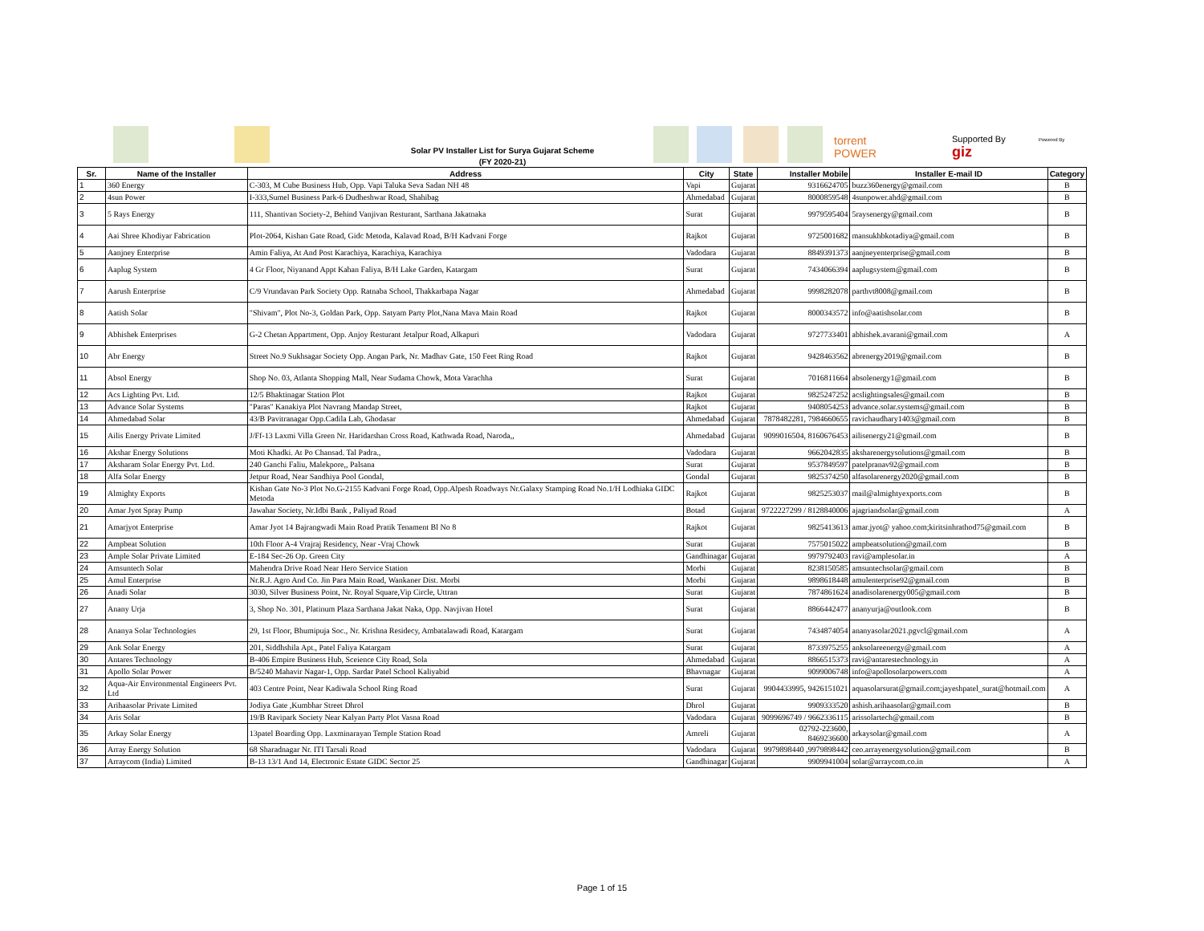Solar PV Installer List for Surya Gujarat Scheme
(FY 2020-21)
torrent POWER
Supported By
giz
Powered By
| Sr. | Name of the Installer | Address | City | State | Installer Mobile | Installer E-mail ID | Category |
| --- | --- | --- | --- | --- | --- | --- | --- |
| 1 | 360 Energy | C-303, M Cube Business Hub, Opp. Vapi Taluka Seva Sadan NH 48 | Vapi | Gujarat | 9316624705 | buzz360energy@gmail.com | B |
| 2 | 4sun Power | I-333,Sumel Business Park-6 Dudheshwar Road, Shahibag | Ahmedabad | Gujarat | 8000859548 | 4sunpower.ahd@gmail.com | B |
| 3 | 5 Rays Energy | 111, Shantivan Society-2, Behind Vanjivan Resturant, Sarthana Jakatnaka | Surat | Gujarat | 9979595404 | 5raysenergy@gmail.com | B |
| 4 | Aai Shree Khodiyar Fabrication | Plot-2064, Kishan Gate Road, Gidc Metoda, Kalavad Road, B/H Kadvani Forge | Rajkot | Gujarat | 9725001682 | mansukhbkotadiya@gmail.com | B |
| 5 | Aanjney Enterprise | Amin Faliya, At And Post Karachiya, Karachiya, Karachiya | Vadodara | Gujarat | 8849391373 | aanjneyenterprise@gmail.com | B |
| 6 | Aaplug System | 4 Gr Floor, Niyanand Appt Kahan Faliya, B/H Lake Garden, Katargam | Surat | Gujarat | 7434066394 | aaplugsystem@gmail.com | B |
| 7 | Aarush Enterprise | C/9 Vrundavan Park Society Opp. Ratnaba School, Thakkarbapa Nagar | Ahmedabad | Gujarat | 9998282078 | parthvt8008@gmail.com | B |
| 8 | Aatish Solar | "Shivam", Plot No-3, Goldan Park, Opp. Satyam Party Plot,Nana Mava Main Road | Rajkot | Gujarat | 8000343572 | info@aatishsolar.com | B |
| 9 | Abhishek Enterprises | G-2 Chetan Appartment, Opp. Anjoy Resturant Jetalpur Road, Alkapuri | Vadodara | Gujarat | 9727733401 | abhishek.avarani@gmail.com | A |
| 10 | Abr Energy | Street No.9 Sukhsagar Society Opp. Angan Park, Nr. Madhav Gate, 150 Feet Ring Road | Rajkot | Gujarat | 9428463562 | abrenergy2019@gmail.com | B |
| 11 | Absol Energy | Shop No. 03, Atlanta Shopping Mall, Near Sudama Chowk, Mota Varachha | Surat | Gujarat | 7016811664 | absolenergy1@gmail.com | B |
| 12 | Acs Lighting Pvt. Ltd. | 12/5 Bhaktinagar Station Plot | Rajkot | Gujarat | 9825247252 | acslightingsales@gmail.com | B |
| 13 | Advance Solar Systems | "Paras" Kanakiya Plot Navrang Mandap Street, | Rajkot | Gujarat | 9408054253 | advance.solar.systems@gmail.com | B |
| 14 | Ahmedabad Solar | 43/B Pavitranagar Opp.Cadila Lab, Ghodasar | Ahmedabad | Gujarat | 7878482281, 7984660655 | ravichaudhary1403@gmail.com | B |
| 15 | Ailis Energy Private Limited | J/Ff-13 Laxmi Villa Green Nr. Haridarshan Cross Road, Kathwada Road, Naroda,, | Ahmedabad | Gujarat | 9099016504, 8160676453 | ailisenergy21@gmail.com | B |
| 16 | Akshar Energy Solutions | Moti Khadki. At Po Chansad. Tal Padra., | Vadodara | Gujarat | 9662042835 | aksharenergysolutions@gmail.com | B |
| 17 | Aksharam Solar Energy Pvt. Ltd. | 240 Ganchi Faliu, Malekpore,, Palsana | Surat | Gujarat | 9537849597 | patelpranav92@gmail.com | B |
| 18 | Alfa Solar Energy | Jetpur Road, Near Sandhiya Pool Gondal, | Gondal | Gujarat | 9825374250 | alfasolarenergy2020@gmail.com | B |
| 19 | Almighty Exports | Kishan Gate No-3 Plot No.G-2155 Kadvani Forge Road, Opp.Alpesh Roadways Nr.Galaxy Stamping Road No.1/H Lodhiaka GIDC Metoda | Rajkot | Gujarat | 9825253037 | mail@almightyexports.com | B |
| 20 | Amar Jyot Spray Pump | Jawahar Society, Nr.Idbi Bank , Paliyad Road | Botad | Gujarat | 9722227299 / 8128840006 | ajagriandsolar@gmail.com | A |
| 21 | Amarjyot Enterprise | Amar Jyot 14 Bajrangwadi Main Road Pratik Tenament Bl No 8 | Rajkot | Gujarat | 9825413613 | amar.jyot@ yahoo.com;kiritsinhrathod75@gmail.com | B |
| 22 | Ampbeat Solution | 10th Floor A-4 Vrajraj Residency, Near -Vraj Chowk | Surat | Gujarat | 7575015022 | ampbeatsolution@gmail.com | B |
| 23 | Ample Solar Private Limited | E-184 Sec-26 Op. Green City | Gandhinagar | Gujarat | 9979792403 | ravi@amplesolar.in | A |
| 24 | Amsuntech Solar | Mahendra Drive Road Near Hero Service Station | Morbi | Gujarat | 8238150585 | amsuntechsolar@gmail.com | B |
| 25 | Amul Enterprise | Nr.R.J. Agro And Co. Jin Para Main Road, Wankaner Dist. Morbi | Morbi | Gujarat | 9898618448 | amulenterprise92@gmail.com | B |
| 26 | Anadi Solar | 3030, Silver Business Point, Nr. Royal Square,Vip Circle, Uttran | Surat | Gujarat | 7874861624 | anadisolarenergy005@gmail.com | B |
| 27 | Anany Urja | 3, Shop No. 301, Platinum Plaza Sarthana Jakat Naka, Opp. Navjivan Hotel | Surat | Gujarat | 8866442477 | ananyurja@outlook.com | B |
| 28 | Ananya Solar Technologies | 29, 1st Floor, Bhumipuja Soc., Nr. Krishna Residecy, Ambatalawadi Road, Katargam | Surat | Gujarat | 7434874054 | ananyasolar2021.pgvcl@gmail.com | A |
| 29 | Ank Solar Energy | 201, Siddhshila Apt., Patel Faliya Katargam | Surat | Gujarat | 8733975255 | anksolareenergy@gmail.com | A |
| 30 | Antares Technology | B-406 Empire Business Hub, Sceience City Road, Sola | Ahmedabad | Gujarat | 8866515373 | ravi@antarestechnology.in | A |
| 31 | Apollo Solar Power | B/5240 Mahavir Nagar-1, Opp. Sardar Patel School Kaliyabid | Bhavnagar | Gujarat | 9099006748 | info@apollosolarpowers.com | A |
| 32 | Aqua-Air Environmental Engineers Pvt. Ltd | 403 Centre Point, Near Kadiwala School Ring Road | Surat | Gujarat | 9904433995, 9426151021 | aquasolarsurat@gmail.com;jayeshpatel_surat@hotmail.com | A |
| 33 | Arihaasolar Private Limited | Jodiya Gate ,Kumbhar Street Dhrol | Dhrol | Gujarat | 9909333520 | ashish.arihaasolar@gmail.com | B |
| 34 | Aris Solar | 19/B Ravipark Society Near Kalyan Party Plot Vasna Road | Vadodara | Gujarat | 9099696749 / 9662336115 | arissolartech@gmail.com | B |
| 35 | Arkay Solar Energy | 13patel Boarding Opp. Laxminarayan Temple Station Road | Amreli | Gujarat | 02792-223600, 8469236600 | arkaysolar@gmail.com | A |
| 36 | Array Energy Solution | 68 Sharadnagar Nr. ITI Tarsali Road | Vadodara | Gujarat | 9979898440 ,9979898442 | ceo.arrayenergysolution@gmail.com | B |
| 37 | Arraycom (India) Limited | B-13 13/1 And 14, Electronic Estate GIDC Sector 25 | Gandhinagar | Gujarat | 9909941004 | solar@arraycom.co.in | A |
Page 1 of 15